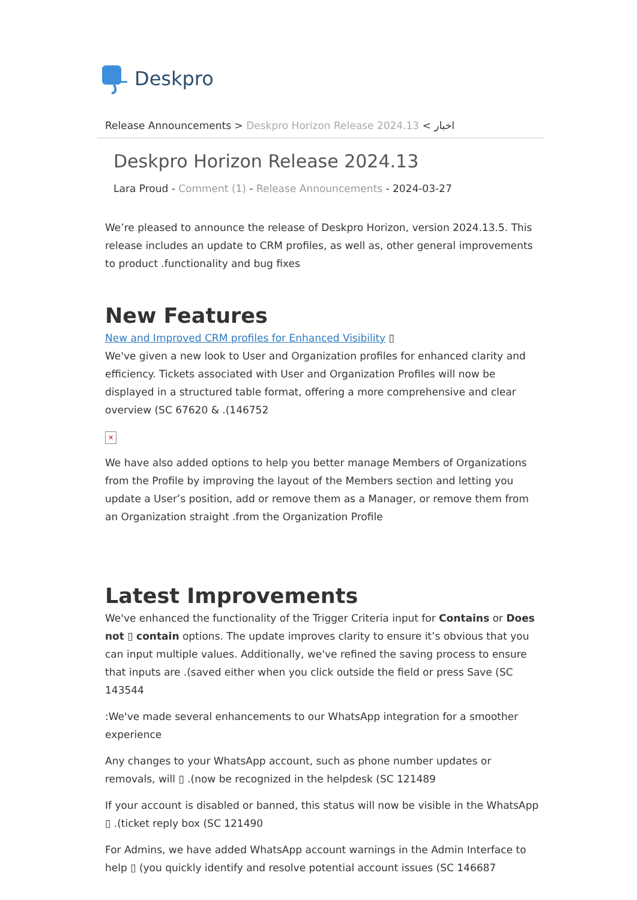Deskpro
Release Announcements > Deskpro Horizon Release 2024.13 < اخبار
Deskpro Horizon Release 2024.13
Lara Proud - Comment (1) - Release Announcements - 2024-03-27
We’re pleased to announce the release of Deskpro Horizon, version 2024.13.5. This release includes an update to CRM profiles, as well as, other general improvements to product .functionality and bug fixes
New Features
New and Improved CRM profiles for Enhanced Visibility ▯
We've given a new look to User and Organization profiles for enhanced clarity and efficiency. Tickets associated with User and Organization Profiles will now be displayed in a structured table format, offering a more comprehensive and clear overview (SC 67620 & .(146752
✕
We have also added options to help you better manage Members of Organizations from the Profile by improving the layout of the Members section and letting you update a User’s position, add or remove them as a Manager, or remove them from an Organization straight .from the Organization Profile
Latest Improvements
We've enhanced the functionality of the Trigger Criteria input for Contains or Does not ▯ contain options. The update improves clarity to ensure it’s obvious that you can input multiple values. Additionally, we've refined the saving process to ensure that inputs are .(saved either when you click outside the field or press Save (SC 143544
:We've made several enhancements to our WhatsApp integration for a smoother experience
Any changes to your WhatsApp account, such as phone number updates or removals, will ▯ .(now be recognized in the helpdesk (SC 121489
If your account is disabled or banned, this status will now be visible in the WhatsApp ▯ .(ticket reply box (SC 121490
For Admins, we have added WhatsApp account warnings in the Admin Interface to help ▯ (you quickly identify and resolve potential account issues (SC 146687